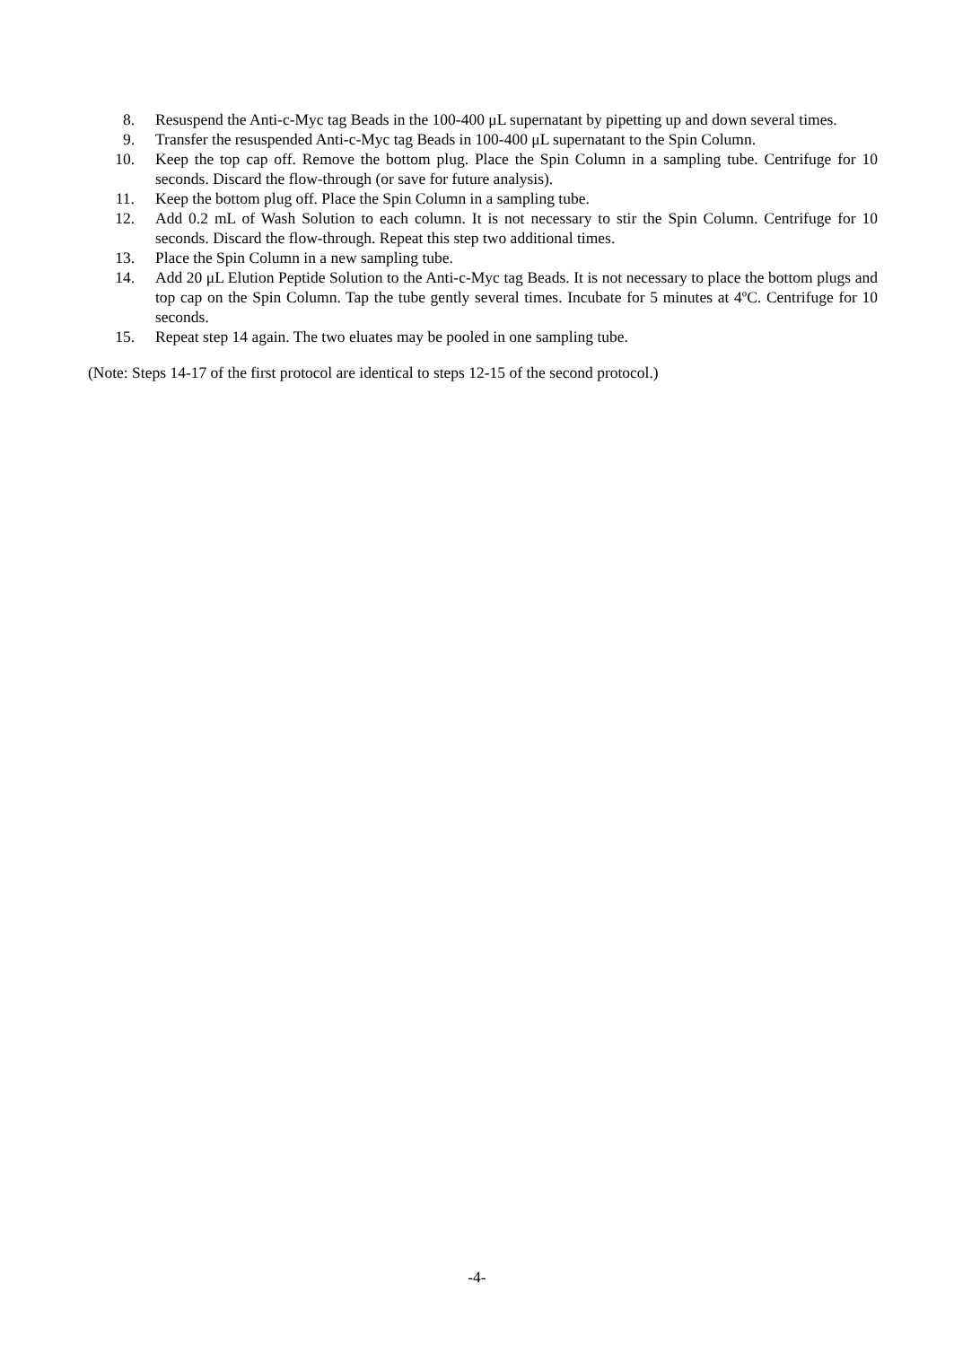8. Resuspend the Anti-c-Myc tag Beads in the 100-400 μL supernatant by pipetting up and down several times.
9. Transfer the resuspended Anti-c-Myc tag Beads in 100-400 μL supernatant to the Spin Column.
10. Keep the top cap off. Remove the bottom plug. Place the Spin Column in a sampling tube. Centrifuge for 10 seconds. Discard the flow-through (or save for future analysis).
11. Keep the bottom plug off. Place the Spin Column in a sampling tube.
12. Add 0.2 mL of Wash Solution to each column. It is not necessary to stir the Spin Column. Centrifuge for 10 seconds. Discard the flow-through. Repeat this step two additional times.
13. Place the Spin Column in a new sampling tube.
14. Add 20 μL Elution Peptide Solution to the Anti-c-Myc tag Beads. It is not necessary to place the bottom plugs and top cap on the Spin Column. Tap the tube gently several times. Incubate for 5 minutes at 4ºC. Centrifuge for 10 seconds.
15. Repeat step 14 again. The two eluates may be pooled in one sampling tube.
(Note: Steps 14-17 of the first protocol are identical to steps 12-15 of the second protocol.)
-4-